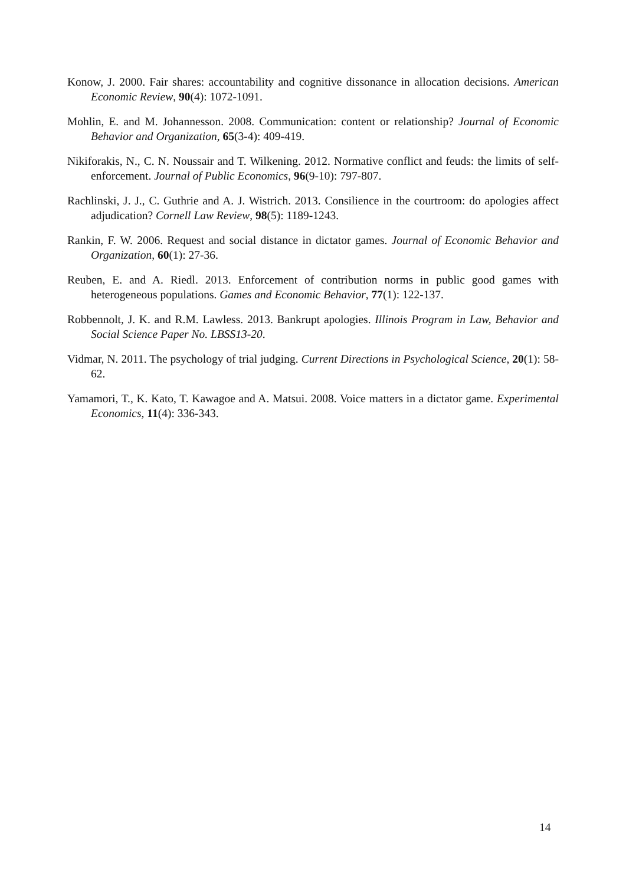Konow, J. 2000. Fair shares: accountability and cognitive dissonance in allocation decisions. American Economic Review, 90(4): 1072-1091.
Mohlin, E. and M. Johannesson. 2008. Communication: content or relationship? Journal of Economic Behavior and Organization, 65(3-4): 409-419.
Nikiforakis, N., C. N. Noussair and T. Wilkening. 2012. Normative conflict and feuds: the limits of self-enforcement. Journal of Public Economics, 96(9-10): 797-807.
Rachlinski, J. J., C. Guthrie and A. J. Wistrich. 2013. Consilience in the courtroom: do apologies affect adjudication? Cornell Law Review, 98(5): 1189-1243.
Rankin, F. W. 2006. Request and social distance in dictator games. Journal of Economic Behavior and Organization, 60(1): 27-36.
Reuben, E. and A. Riedl. 2013. Enforcement of contribution norms in public good games with heterogeneous populations. Games and Economic Behavior, 77(1): 122-137.
Robbennolt, J. K. and R.M. Lawless. 2013. Bankrupt apologies. Illinois Program in Law, Behavior and Social Science Paper No. LBSS13-20.
Vidmar, N. 2011. The psychology of trial judging. Current Directions in Psychological Science, 20(1): 58-62.
Yamamori, T., K. Kato, T. Kawagoe and A. Matsui. 2008. Voice matters in a dictator game. Experimental Economics, 11(4): 336-343.
14